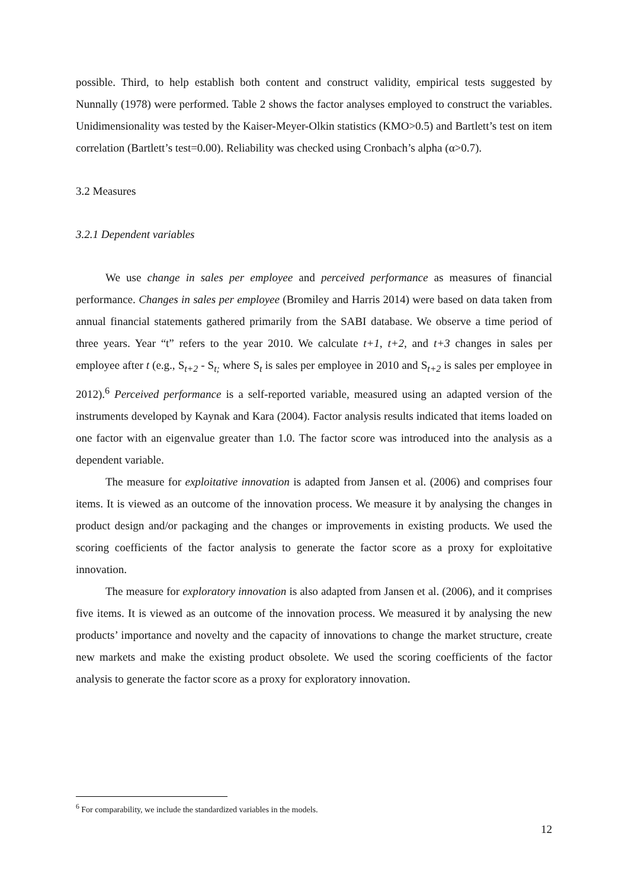possible. Third, to help establish both content and construct validity, empirical tests suggested by Nunnally (1978) were performed. Table 2 shows the factor analyses employed to construct the variables. Unidimensionality was tested by the Kaiser-Meyer-Olkin statistics (KMO>0.5) and Bartlett’s test on item correlation (Bartlett’s test=0.00). Reliability was checked using Cronbach’s alpha (α>0.7).
3.2 Measures
3.2.1 Dependent variables
We use change in sales per employee and perceived performance as measures of financial performance. Changes in sales per employee (Bromiley and Harris 2014) were based on data taken from annual financial statements gathered primarily from the SABI database. We observe a time period of three years. Year “t” refers to the year 2010. We calculate t+1, t+2, and t+3 changes in sales per employee after t (e.g., S<sub>t+2</sub> - S<sub>t;</sub> where S<sub>t</sub> is sales per employee in 2010 and S<sub>t+2</sub> is sales per employee in 2012).<sup>6</sup> Perceived performance is a self-reported variable, measured using an adapted version of the instruments developed by Kaynak and Kara (2004). Factor analysis results indicated that items loaded on one factor with an eigenvalue greater than 1.0. The factor score was introduced into the analysis as a dependent variable.
The measure for exploitative innovation is adapted from Jansen et al. (2006) and comprises four items. It is viewed as an outcome of the innovation process. We measure it by analysing the changes in product design and/or packaging and the changes or improvements in existing products. We used the scoring coefficients of the factor analysis to generate the factor score as a proxy for exploitative innovation.
The measure for exploratory innovation is also adapted from Jansen et al. (2006), and it comprises five items. It is viewed as an outcome of the innovation process. We measured it by analysing the new products’ importance and novelty and the capacity of innovations to change the market structure, create new markets and make the existing product obsolete. We used the scoring coefficients of the factor analysis to generate the factor score as a proxy for exploratory innovation.
<sup>6</sup> For comparability, we include the standardized variables in the models.
12